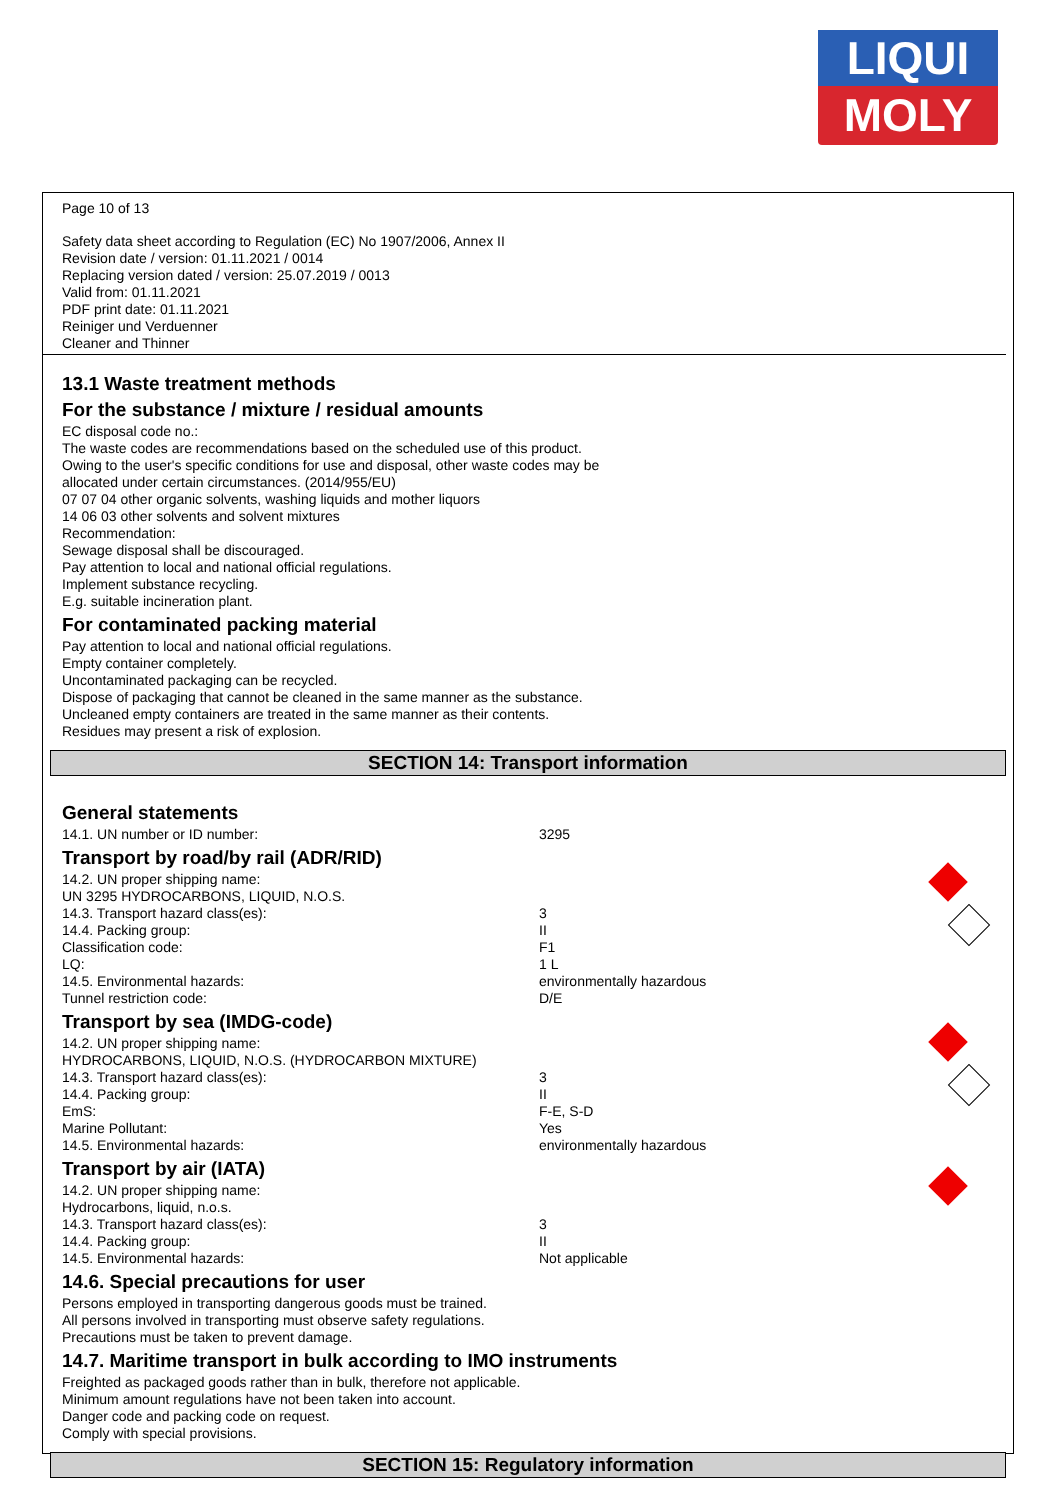LIQUI
MOLY
Page 10 of 13
Safety data sheet according to Regulation (EC) No 1907/2006, Annex II
Revision date / version: 01.11.2021 / 0014
Replacing version dated / version: 25.07.2019 / 0013
Valid from: 01.11.2021
PDF print date: 01.11.2021
Reiniger und Verduenner
Cleaner and Thinner
13.1 Waste treatment methods
For the substance / mixture / residual amounts
EC disposal code no.:
The waste codes are recommendations based on the scheduled use of this product.
Owing to the user's specific conditions for use and disposal, other waste codes may be
allocated under certain circumstances. (2014/955/EU)
07 07 04 other organic solvents, washing liquids and mother liquors
14 06 03 other solvents and solvent mixtures
Recommendation:
Sewage disposal shall be discouraged.
Pay attention to local and national official regulations.
Implement substance recycling.
E.g. suitable incineration plant.
For contaminated packing material
Pay attention to local and national official regulations.
Empty container completely.
Uncontaminated packaging can be recycled.
Dispose of packaging that cannot be cleaned in the same manner as the substance.
Uncleaned empty containers are treated in the same manner as their contents.
Residues may present a risk of explosion.
SECTION 14: Transport information
General statements
14.1. UN number or ID number: 3295
Transport by road/by rail (ADR/RID)
14.2. UN proper shipping name:
UN 3295 HYDROCARBONS, LIQUID, N.O.S.
14.3. Transport hazard class(es): 3
14.4. Packing group: II
Classification code: F1
LQ: 1 L
14.5. Environmental hazards: environmentally hazardous
Tunnel restriction code: D/E
Transport by sea (IMDG-code)
14.2. UN proper shipping name:
HYDROCARBONS, LIQUID, N.O.S. (HYDROCARBON MIXTURE)
14.3. Transport hazard class(es): 3
14.4. Packing group: II
EmS: F-E, S-D
Marine Pollutant: Yes
14.5. Environmental hazards: environmentally hazardous
Transport by air (IATA)
14.2. UN proper shipping name:
Hydrocarbons, liquid, n.o.s.
14.3. Transport hazard class(es): 3
14.4. Packing group: II
14.5. Environmental hazards: Not applicable
14.6. Special precautions for user
Persons employed in transporting dangerous goods must be trained.
All persons involved in transporting must observe safety regulations.
Precautions must be taken to prevent damage.
14.7. Maritime transport in bulk according to IMO instruments
Freighted as packaged goods rather than in bulk, therefore not applicable.
Minimum amount regulations have not been taken into account.
Danger code and packing code on request.
Comply with special provisions.
SECTION 15: Regulatory information